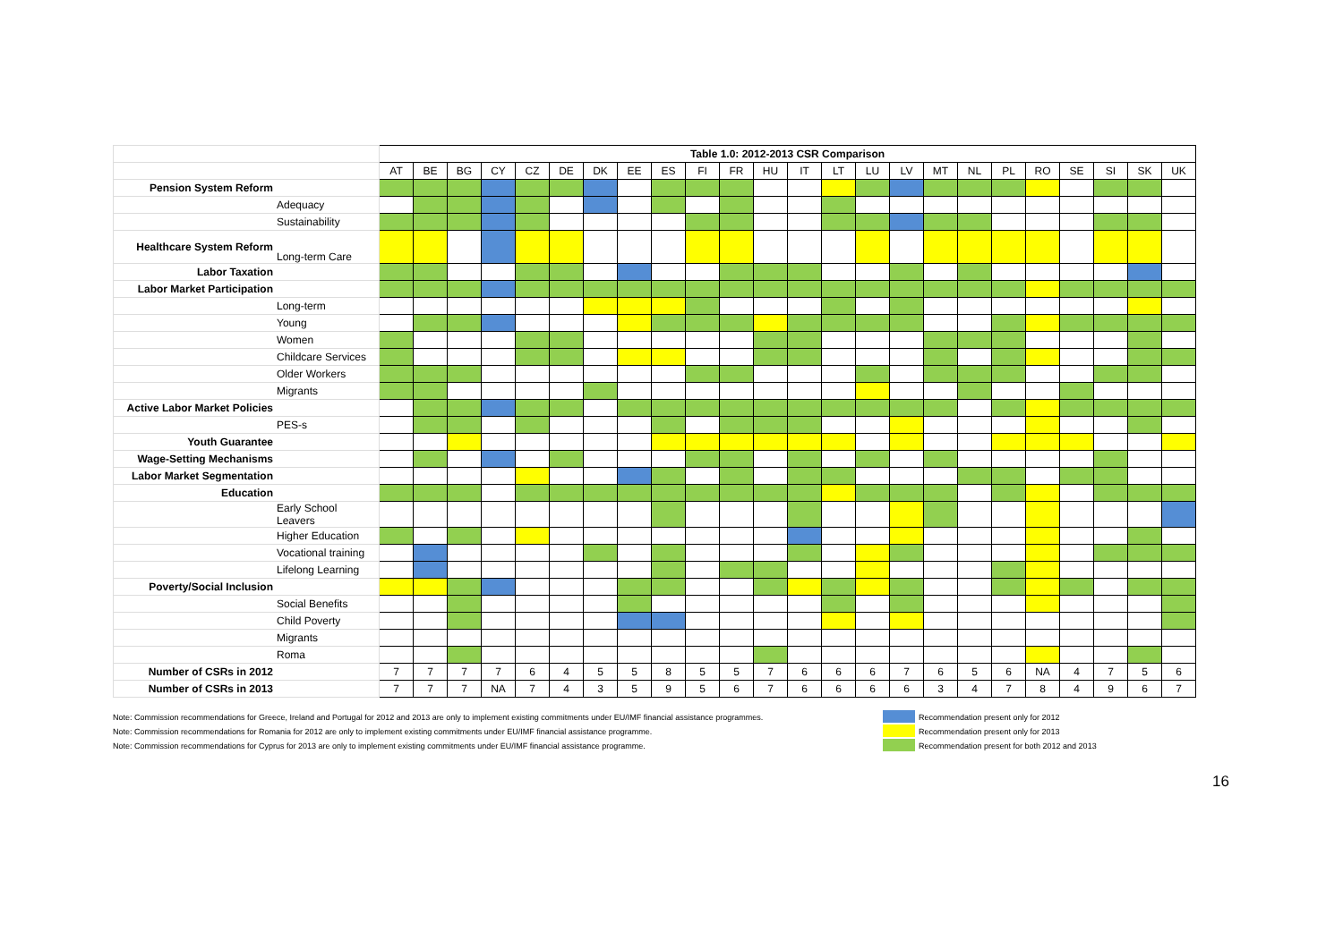| | | Table 1.0: 2012-2013 CSR Comparison | | | | | | | | | | | | | | | | | | | | | | | |
| | | AT | BE | BG | CY | CZ | DE | DK | EE | ES | FI | FR | HU | IT | LT | LU | LV | MT | NL | PL | RO | SE | SI | SK | UK |
| Pension System Reform | | | | | | | | | | | | | | | | | | | | | | | | | |
| | Adequacy | | | | | | | | | | | | | | | | | | | | | | | | |
| | Sustainability | | | | | | | | | | | | | | | | | | | | | | | | |
| Healthcare System Reform | Long-term Care | | | | | | | | | | | | | | | | | | | | | | | | |
| Labor Taxation | | | | | | | | | | | | | | | | | | | | | | | | | |
| Labor Market Participation | | | | | | | | | | | | | | | | | | | | | | | | | |
| | Long-term | | | | | | | | | | | | | | | | | | | | | | | | |
| | Young | | | | | | | | | | | | | | | | | | | | | | | | |
| | Women | | | | | | | | | | | | | | | | | | | | | | | | |
| | Childcare Services | | | | | | | | | | | | | | | | | | | | | | | | |
| | Older Workers | | | | | | | | | | | | | | | | | | | | | | | | |
| | Migrants | | | | | | | | | | | | | | | | | | | | | | | | |
| Active Labor Market Policies | | | | | | | | | | | | | | | | | | | | | | | | | |
| | PES-s | | | | | | | | | | | | | | | | | | | | | | | | |
| Youth Guarantee | | | | | | | | | | | | | | | | | | | | | | | | | |
| Wage-Setting Mechanisms | | | | | | | | | | | | | | | | | | | | | | | | | |
| Labor Market Segmentation | | | | | | | | | | | | | | | | | | | | | | | | | |
| Education | | | | | | | | | | | | | | | | | | | | | | | | | |
| | Early School Leavers | | | | | | | | | | | | | | | | | | | | | | | | |
| | Higher Education | | | | | | | | | | | | | | | | | | | | | | | | |
| | Vocational training | | | | | | | | | | | | | | | | | | | | | | | | |
| | Lifelong Learning | | | | | | | | | | | | | | | | | | | | | | | | |
| Poverty/Social Inclusion | | | | | | | | | | | | | | | | | | | | | | | | | |
| | Social Benefits | | | | | | | | | | | | | | | | | | | | | | | | |
| | Child Poverty | | | | | | | | | | | | | | | | | | | | | | | | |
| | Migrants | | | | | | | | | | | | | | | | | | | | | | | | |
| | Roma | | | | | | | | | | | | | | | | | | | | | | | | |
| Number of CSRs in 2012 | | 7 | 7 | 7 | 7 | 6 | 4 | 5 | 5 | 8 | 5 | 5 | 7 | 6 | 6 | 6 | 7 | 6 | 5 | 6 | NA | 4 | 7 | 5 | 6 |
| Number of CSRs in 2013 | | 7 | 7 | 7 | NA | 7 | 4 | 3 | 5 | 9 | 5 | 6 | 7 | 6 | 6 | 6 | 6 | 3 | 4 | 7 | 8 | 4 | 9 | 6 | 7 |
Note: Commission recommendations for Greece, Ireland and Portugal for 2012 and 2013 are only to implement existing commitments under EU/IMF financial assistance programmes. Recommendation present only for 2012
Note: Commission recommendations for Romania for 2012 are only to implement existing commitments under EU/IMF financial assistance programme. Recommendation present only for 2013
Note: Commission recommendations for Cyprus for 2013 are only to implement existing commitments under EU/IMF financial assistance programme. Recommendation present for both 2012 and 2013
16